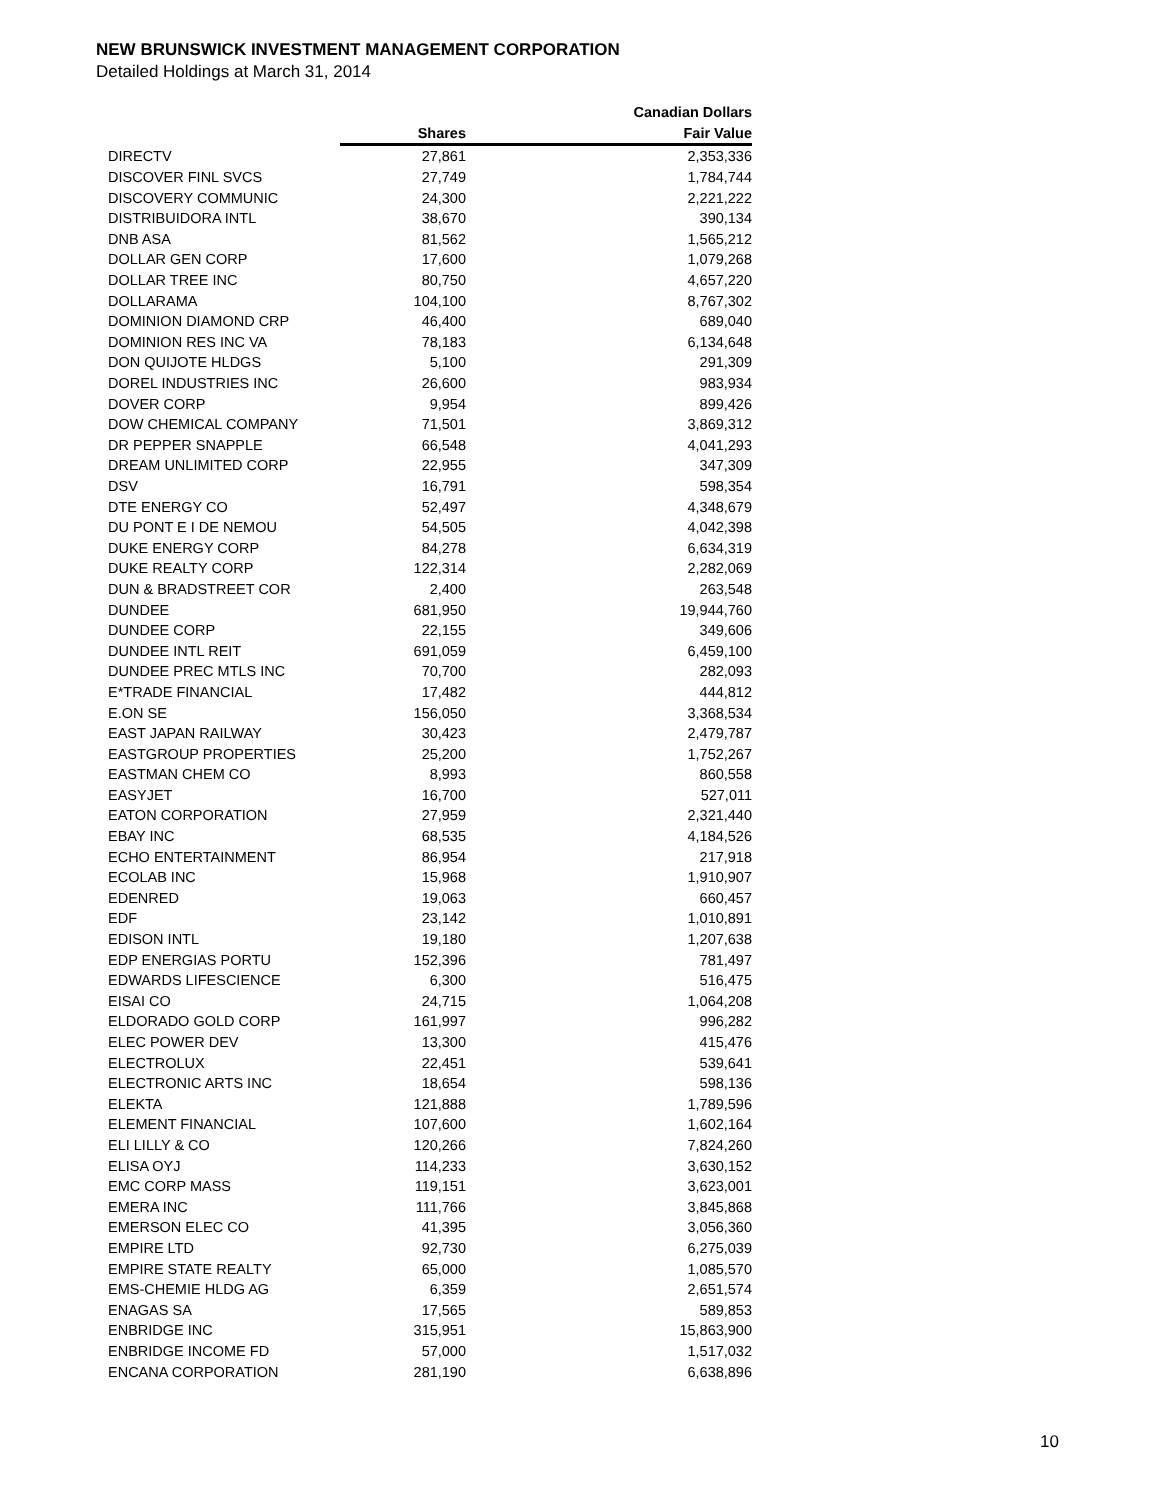NEW BRUNSWICK INVESTMENT MANAGEMENT CORPORATION
Detailed Holdings at March 31, 2014
| | | Canadian Dollars |
| --- | --- | --- |
| | Shares | Fair Value |
| DIRECTV | 27,861 | 2,353,336 |
| DISCOVER FINL SVCS | 27,749 | 1,784,744 |
| DISCOVERY COMMUNIC | 24,300 | 2,221,222 |
| DISTRIBUIDORA INTL | 38,670 | 390,134 |
| DNB ASA | 81,562 | 1,565,212 |
| DOLLAR GEN CORP | 17,600 | 1,079,268 |
| DOLLAR TREE INC | 80,750 | 4,657,220 |
| DOLLARAMA | 104,100 | 8,767,302 |
| DOMINION DIAMOND CRP | 46,400 | 689,040 |
| DOMINION RES INC VA | 78,183 | 6,134,648 |
| DON QUIJOTE HLDGS | 5,100 | 291,309 |
| DOREL INDUSTRIES INC | 26,600 | 983,934 |
| DOVER CORP | 9,954 | 899,426 |
| DOW CHEMICAL COMPANY | 71,501 | 3,869,312 |
| DR PEPPER SNAPPLE | 66,548 | 4,041,293 |
| DREAM UNLIMITED CORP | 22,955 | 347,309 |
| DSV | 16,791 | 598,354 |
| DTE ENERGY CO | 52,497 | 4,348,679 |
| DU PONT E I DE NEMOU | 54,505 | 4,042,398 |
| DUKE ENERGY CORP | 84,278 | 6,634,319 |
| DUKE REALTY CORP | 122,314 | 2,282,069 |
| DUN & BRADSTREET COR | 2,400 | 263,548 |
| DUNDEE | 681,950 | 19,944,760 |
| DUNDEE CORP | 22,155 | 349,606 |
| DUNDEE INTL REIT | 691,059 | 6,459,100 |
| DUNDEE PREC MTLS INC | 70,700 | 282,093 |
| E*TRADE FINANCIAL | 17,482 | 444,812 |
| E.ON SE | 156,050 | 3,368,534 |
| EAST JAPAN RAILWAY | 30,423 | 2,479,787 |
| EASTGROUP PROPERTIES | 25,200 | 1,752,267 |
| EASTMAN CHEM CO | 8,993 | 860,558 |
| EASYJET | 16,700 | 527,011 |
| EATON CORPORATION | 27,959 | 2,321,440 |
| EBAY INC | 68,535 | 4,184,526 |
| ECHO ENTERTAINMENT | 86,954 | 217,918 |
| ECOLAB INC | 15,968 | 1,910,907 |
| EDENRED | 19,063 | 660,457 |
| EDF | 23,142 | 1,010,891 |
| EDISON INTL | 19,180 | 1,207,638 |
| EDP ENERGIAS PORTU | 152,396 | 781,497 |
| EDWARDS LIFESCIENCE | 6,300 | 516,475 |
| EISAI CO | 24,715 | 1,064,208 |
| ELDORADO GOLD CORP | 161,997 | 996,282 |
| ELEC POWER DEV | 13,300 | 415,476 |
| ELECTROLUX | 22,451 | 539,641 |
| ELECTRONIC ARTS INC | 18,654 | 598,136 |
| ELEKTA | 121,888 | 1,789,596 |
| ELEMENT FINANCIAL | 107,600 | 1,602,164 |
| ELI LILLY & CO | 120,266 | 7,824,260 |
| ELISA OYJ | 114,233 | 3,630,152 |
| EMC CORP MASS | 119,151 | 3,623,001 |
| EMERA INC | 111,766 | 3,845,868 |
| EMERSON ELEC CO | 41,395 | 3,056,360 |
| EMPIRE LTD | 92,730 | 6,275,039 |
| EMPIRE STATE REALTY | 65,000 | 1,085,570 |
| EMS-CHEMIE HLDG AG | 6,359 | 2,651,574 |
| ENAGAS SA | 17,565 | 589,853 |
| ENBRIDGE INC | 315,951 | 15,863,900 |
| ENBRIDGE INCOME FD | 57,000 | 1,517,032 |
| ENCANA CORPORATION | 281,190 | 6,638,896 |
10